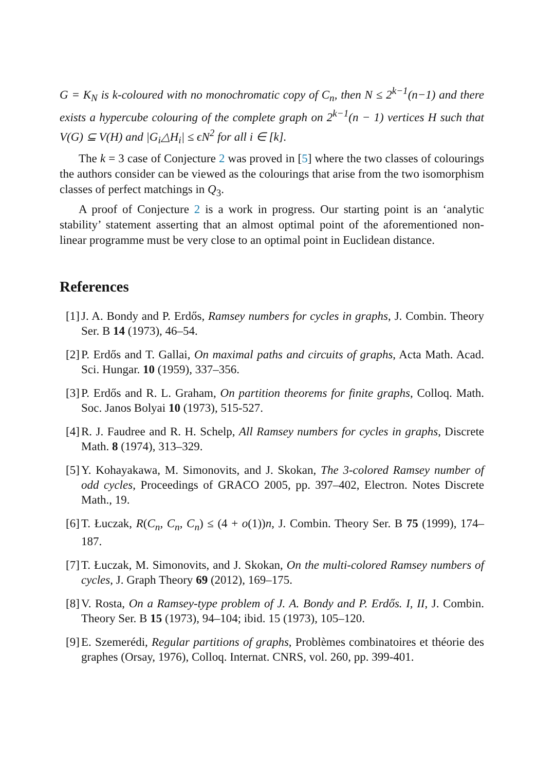G = K<sub>N</sub> is k-coloured with no monochromatic copy of C<sub>n</sub>, then N ≤ 2<sup>k−1</sup>(n−1) and there exists a hypercube colouring of the complete graph on 2<sup>k−1</sup>(n − 1) vertices H such that V(G) ⊆ V(H) and |G<sub>i</sub>△H<sub>i</sub>| ≤ ϵN<sup>2</sup> for all i ∈ [k].
The k = 3 case of Conjecture 2 was proved in [5] where the two classes of colourings the authors consider can be viewed as the colourings that arise from the two isomorphism classes of perfect matchings in Q<sub>3</sub>.
A proof of Conjecture 2 is a work in progress. Our starting point is an ‘analytic stability’ statement asserting that an almost optimal point of the aforementioned non-linear programme must be very close to an optimal point in Euclidean distance.
References
[1] J. A. Bondy and P. Erdős, Ramsey numbers for cycles in graphs, J. Combin. Theory Ser. B 14 (1973), 46–54.
[2] P. Erdős and T. Gallai, On maximal paths and circuits of graphs, Acta Math. Acad. Sci. Hungar. 10 (1959), 337–356.
[3] P. Erdős and R. L. Graham, On partition theorems for finite graphs, Colloq. Math. Soc. Janos Bolyai 10 (1973), 515-527.
[4] R. J. Faudree and R. H. Schelp, All Ramsey numbers for cycles in graphs, Discrete Math. 8 (1974), 313–329.
[5] Y. Kohayakawa, M. Simonovits, and J. Skokan, The 3-colored Ramsey number of odd cycles, Proceedings of GRACO 2005, pp. 397–402, Electron. Notes Discrete Math., 19.
[6] T. Łuczak, R(C<sub>n</sub>, C<sub>n</sub>, C<sub>n</sub>) ≤ (4 + o(1))n, J. Combin. Theory Ser. B 75 (1999), 174–187.
[7] T. Łuczak, M. Simonovits, and J. Skokan, On the multi-colored Ramsey numbers of cycles, J. Graph Theory 69 (2012), 169–175.
[8] V. Rosta, On a Ramsey-type problem of J. A. Bondy and P. Erdős. I, II, J. Combin. Theory Ser. B 15 (1973), 94–104; ibid. 15 (1973), 105–120.
[9] E. Szemerédi, Regular partitions of graphs, Problèmes combinatoires et théorie des graphes (Orsay, 1976), Colloq. Internat. CNRS, vol. 260, pp. 399-401.